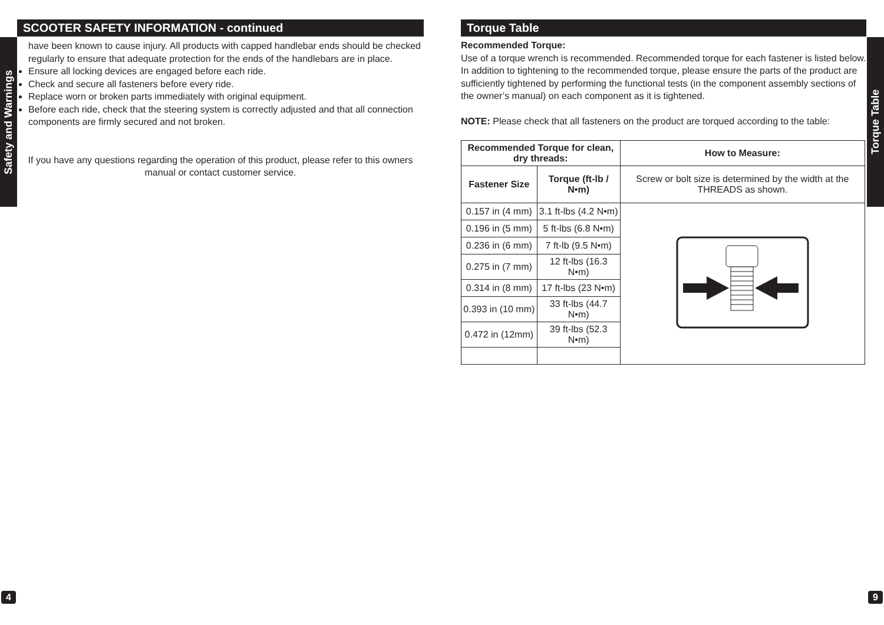Safety and Warnings
Torque Table
SCOOTER SAFETY INFORMATION - continued
have been known to cause injury. All products with capped handlebar ends should be checked regularly to ensure that adequate protection for the ends of the handlebars are in place.
Ensure all locking devices are engaged before each ride.
Check and secure all fasteners before every ride.
Replace worn or broken parts immediately with original equipment.
Before each ride, check that the steering system is correctly adjusted and that all connection components are firmly secured and not broken.
If you have any questions regarding the operation of this product, please refer to this owners manual or contact customer service.
Torque Table
Recommended Torque:
Use of a torque wrench is recommended. Recommended torque for each fastener is listed below. In addition to tightening to the recommended torque, please ensure the parts of the product are sufficiently tightened by performing the functional tests (in the component assembly sections of the owner’s manual) on each component as it is tightened.
NOTE: Please check that all fasteners on the product are torqued according to the table:
| Recommended Torque for clean, dry threads: | | How to Measure: |
| --- | --- | --- |
| Fastener Size | Torque (ft-lb / N•m) | Screw or bolt size is determined by the width at the THREADS as shown. |
| 0.157 in (4 mm) | 3.1 ft-lbs (4.2 N•m) | |
| 0.196 in (5 mm) | 5 ft-lbs (6.8 N•m) | |
| 0.236 in (6 mm) | 7 ft-lb (9.5 N•m) | |
| 0.275 in (7 mm) | 12 ft-lbs (16.3 N•m) | |
| 0.314 in (8 mm) | 17 ft-lbs (23 N•m) | |
| 0.393 in (10 mm) | 33 ft-lbs (44.7 N•m) | |
| 0.472 in (12mm) | 39 ft-lbs (52.3 N•m) | |
4 9